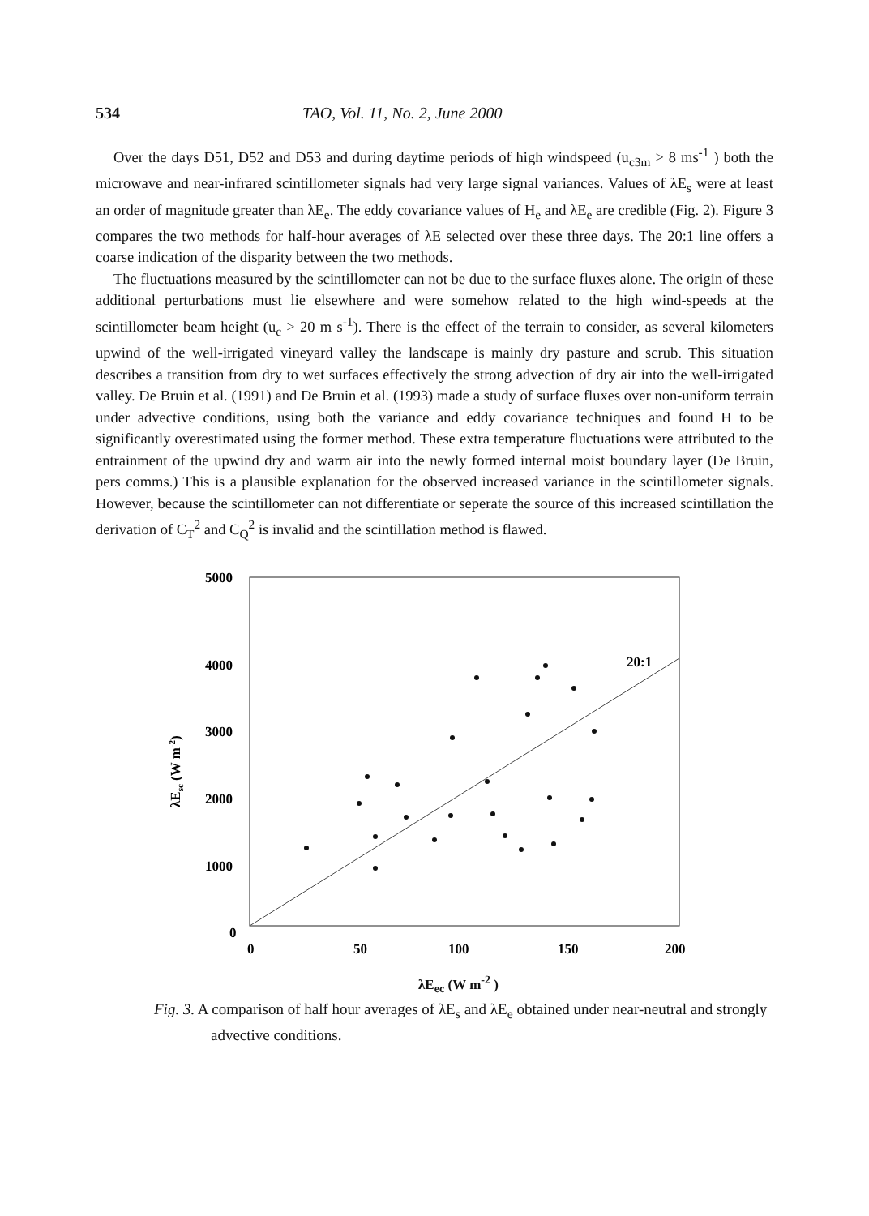534 TAO, Vol. 11, No. 2, June 2000
Over the days D51, D52 and D53 and during daytime periods of high windspeed (u<sub>c3m</sub> > 8 ms<sup>-1</sup> ) both the microwave and near-infrared scintillometer signals had very large signal variances. Values of λE<sub>s</sub> were at least an order of magnitude greater than λE<sub>e</sub>. The eddy covariance values of H<sub>e</sub> and λE<sub>e</sub> are credible (Fig. 2). Figure 3 compares the two methods for half-hour averages of λE selected over these three days. The 20:1 line offers a coarse indication of the disparity between the two methods.
The fluctuations measured by the scintillometer can not be due to the surface fluxes alone. The origin of these additional perturbations must lie elsewhere and were somehow related to the high wind-speeds at the scintillometer beam height (u<sub>c</sub> > 20 m s<sup>-1</sup>). There is the effect of the terrain to consider, as several kilometers upwind of the well-irrigated vineyard valley the landscape is mainly dry pasture and scrub. This situation describes a transition from dry to wet surfaces effectively the strong advection of dry air into the well-irrigated valley. De Bruin et al. (1991) and De Bruin et al. (1993) made a study of surface fluxes over non-uniform terrain under advective conditions, using both the variance and eddy covariance techniques and found H to be significantly overestimated using the former method. These extra temperature fluctuations were attributed to the entrainment of the upwind dry and warm air into the newly formed internal moist boundary layer (De Bruin, pers comms.) This is a plausible explanation for the observed increased variance in the scintillometer signals. However, because the scintillometer can not differentiate or seperate the source of this increased scintillation the derivation of C<sub>T</sub><sup>2</sup> and C<sub>Q</sub><sup>2</sup> is invalid and the scintillation method is flawed.
5000
4000
3000
2000
1000
0
0
50
100
150
200
20:1
λEsc (W m-2)
λE<sub>ec</sub> (W m<sup>-2</sup> )
Fig. 3. A comparison of half hour averages of λE<sub>s</sub> and λE<sub>e</sub> obtained under near-neutral and strongly advective conditions.